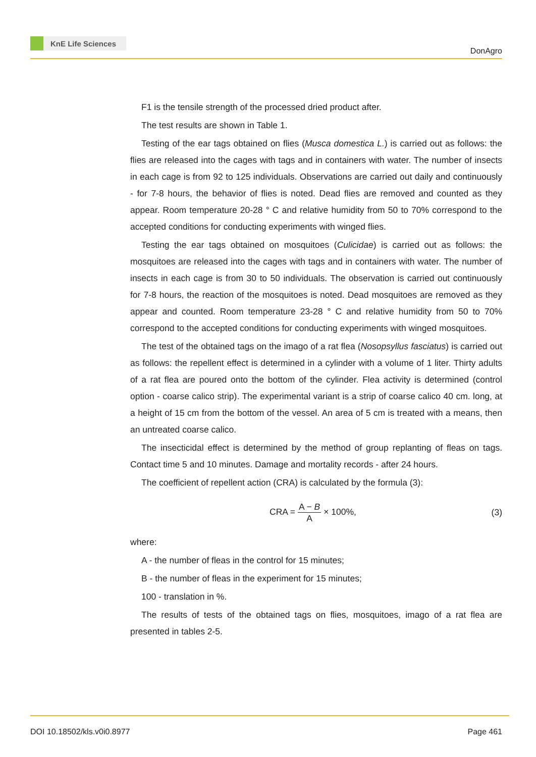KnE Life Sciences
DonAgro
F1 is the tensile strength of the processed dried product after.
The test results are shown in Table 1.
Testing of the ear tags obtained on flies (Musca domestica L.) is carried out as follows: the flies are released into the cages with tags and in containers with water. The number of insects in each cage is from 92 to 125 individuals. Observations are carried out daily and continuously - for 7-8 hours, the behavior of flies is noted. Dead flies are removed and counted as they appear. Room temperature 20-28 ° C and relative humidity from 50 to 70% correspond to the accepted conditions for conducting experiments with winged flies.
Testing the ear tags obtained on mosquitoes (Culicidae) is carried out as follows: the mosquitoes are released into the cages with tags and in containers with water. The number of insects in each cage is from 30 to 50 individuals. The observation is carried out continuously for 7-8 hours, the reaction of the mosquitoes is noted. Dead mosquitoes are removed as they appear and counted. Room temperature 23-28 ° C and relative humidity from 50 to 70% correspond to the accepted conditions for conducting experiments with winged mosquitoes.
The test of the obtained tags on the imago of a rat flea (Nosopsyllus fasciatus) is carried out as follows: the repellent effect is determined in a cylinder with a volume of 1 liter. Thirty adults of a rat flea are poured onto the bottom of the cylinder. Flea activity is determined (control option - coarse calico strip). The experimental variant is a strip of coarse calico 40 cm. long, at a height of 15 cm from the bottom of the vessel. An area of 5 cm is treated with a means, then an untreated coarse calico.
The insecticidal effect is determined by the method of group replanting of fleas on tags. Contact time 5 and 10 minutes. Damage and mortality records - after 24 hours.
The coefficient of repellent action (CRA) is calculated by the formula (3):
CRA = A − B A × 100%, (3)
where:
A - the number of fleas in the control for 15 minutes;
B - the number of fleas in the experiment for 15 minutes;
100 - translation in %.
The results of tests of the obtained tags on flies, mosquitoes, imago of a rat flea are presented in tables 2-5.
DOI 10.18502/kls.v0i0.8977 Page 461